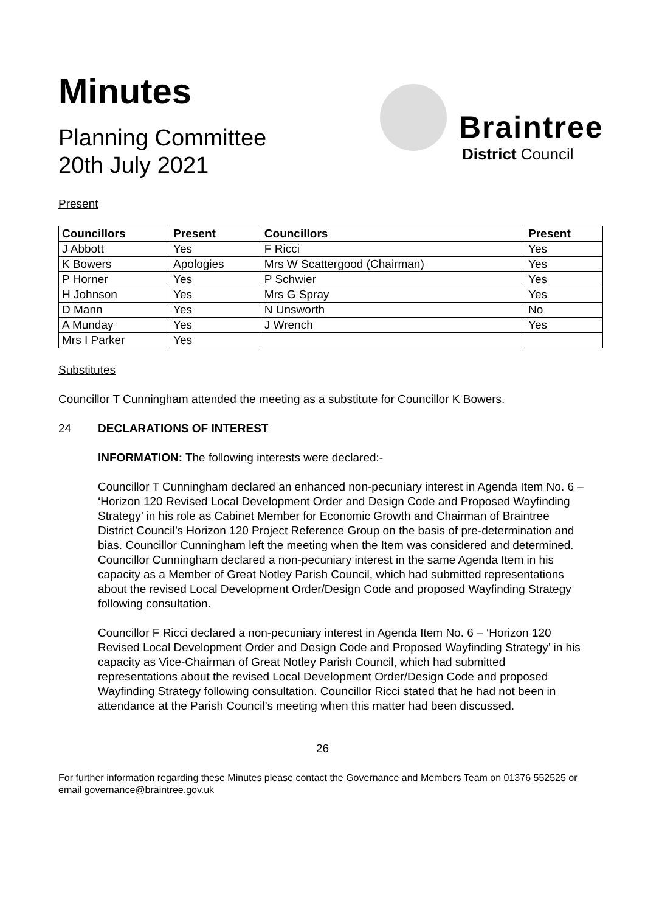Minutes
Planning Committee
20th July 2021
Braintree
District Council
Present
| Councillors | Present | Councillors | Present |
| --- | --- | --- | --- |
| J Abbott | Yes | F Ricci | Yes |
| K Bowers | Apologies | Mrs W Scattergood (Chairman) | Yes |
| P Horner | Yes | P Schwier | Yes |
| H Johnson | Yes | Mrs G Spray | Yes |
| D Mann | Yes | N Unsworth | No |
| A Munday | Yes | J Wrench | Yes |
| Mrs I Parker | Yes | | |
Substitutes
Councillor T Cunningham attended the meeting as a substitute for Councillor K Bowers.
24 DECLARATIONS OF INTEREST
INFORMATION: The following interests were declared:-
Councillor T Cunningham declared an enhanced non-pecuniary interest in Agenda Item No. 6 – ‘Horizon 120 Revised Local Development Order and Design Code and Proposed Wayfinding Strategy’ in his role as Cabinet Member for Economic Growth and Chairman of Braintree District Council’s Horizon 120 Project Reference Group on the basis of pre-determination and bias. Councillor Cunningham left the meeting when the Item was considered and determined.
Councillor Cunningham declared a non-pecuniary interest in the same Agenda Item in his capacity as a Member of Great Notley Parish Council, which had submitted representations about the revised Local Development Order/Design Code and proposed Wayfinding Strategy following consultation.
Councillor F Ricci declared a non-pecuniary interest in Agenda Item No. 6 – ‘Horizon 120 Revised Local Development Order and Design Code and Proposed Wayfinding Strategy’ in his capacity as Vice-Chairman of Great Notley Parish Council, which had submitted representations about the revised Local Development Order/Design Code and proposed Wayfinding Strategy following consultation. Councillor Ricci stated that he had not been in attendance at the Parish Council’s meeting when this matter had been discussed.
26
For further information regarding these Minutes please contact the Governance and Members Team on 01376 552525 or email governance@braintree.gov.uk